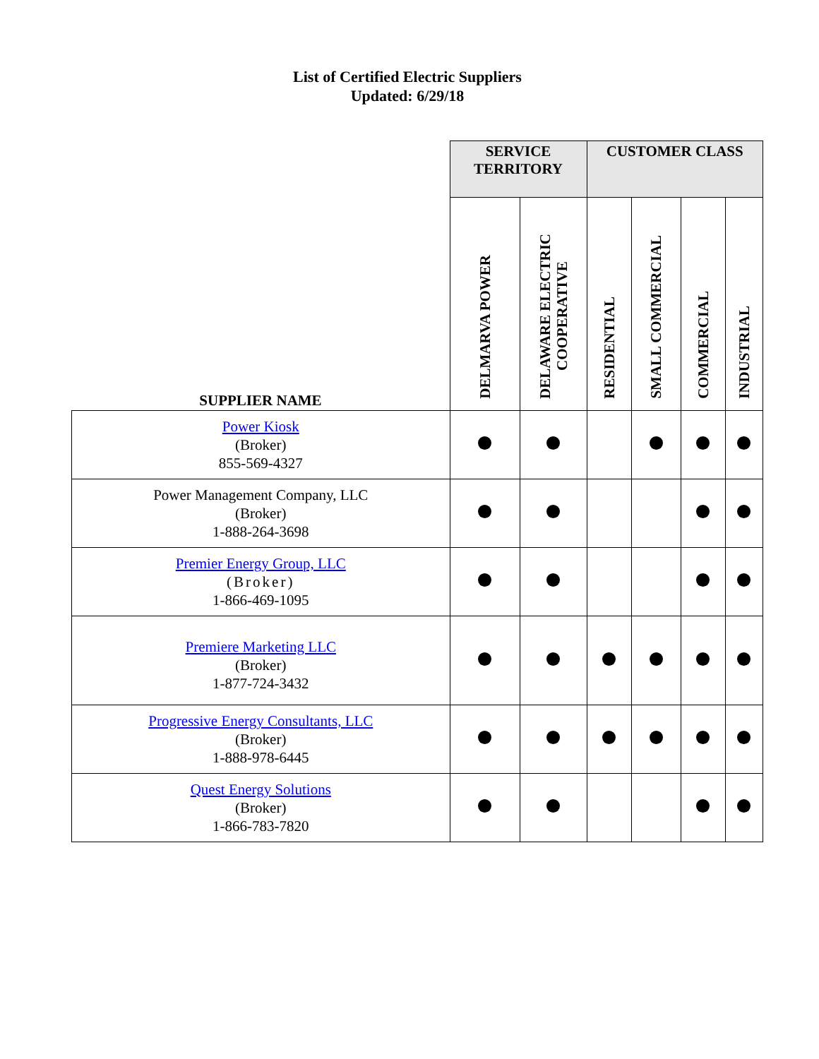List of Certified Electric Suppliers
Updated: 6/29/18
| SUPPLIER NAME | SERVICE TERRITORY | | CUSTOMER CLASS | | | |
| --- | --- | --- | --- | --- | --- | --- |
| | DELMARVA POWER | DELAWARE ELECTRIC COOPERATIVE | RESIDENTIAL | SMALL COMMERCIAL | COMMERCIAL | INDUSTRIAL |
| Power Kiosk (Broker) 855-569-4327 | | | | | | |
| Power Management Company, LLC (Broker) 1-888-264-3698 | | | | | | |
| Premier Energy Group, LLC (Broker) 1-866-469-1095 | | | | | | |
| Premiere Marketing LLC (Broker) 1-877-724-3432 | | | | | | |
| Progressive Energy Consultants, LLC (Broker) 1-888-978-6445 | | | | | | |
| Quest Energy Solutions (Broker) 1-866-783-7820 | | | | | | |